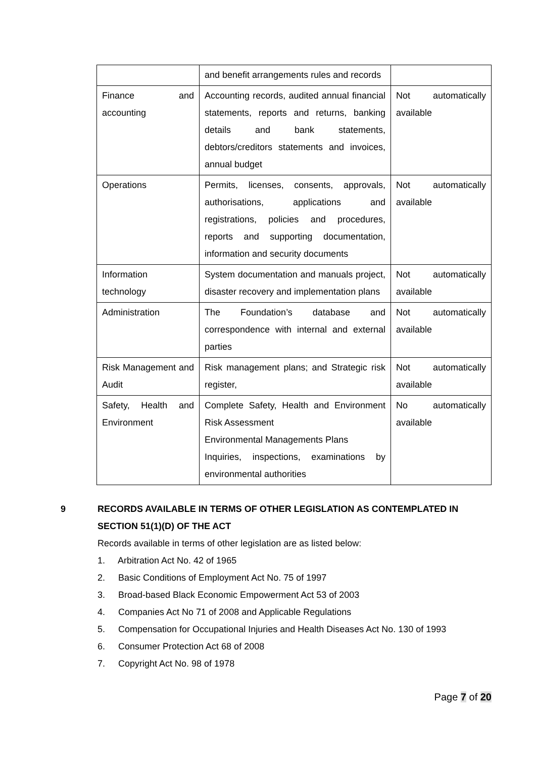| | and benefit arrangements rules and records | |
| Finance and accounting | Accounting records, audited annual financial statements, reports and returns, banking details and bank statements, debtors/creditors statements and invoices, annual budget | Not automatically available |
| Operations | Permits, licenses, consents, approvals, authorisations, applications and registrations, policies and procedures, reports and supporting documentation, information and security documents | Not automatically available |
| Information technology | System documentation and manuals project, disaster recovery and implementation plans | Not automatically available |
| Administration | The Foundation’s database and correspondence with internal and external parties | Not automatically available |
| Risk Management and Audit | Risk management plans; and Strategic risk register, | Not automatically available |
| Safety, Health and Environment | Complete Safety, Health and Environment Risk Assessment Environmental Managements Plans Inquiries, inspections, examinations by environmental authorities | No automatically available |
9 RECORDS AVAILABLE IN TERMS OF OTHER LEGISLATION AS CONTEMPLATED IN SECTION 51(1)(D) OF THE ACT
Records available in terms of other legislation are as listed below:
1. Arbitration Act No. 42 of 1965
2. Basic Conditions of Employment Act No. 75 of 1997
3. Broad-based Black Economic Empowerment Act 53 of 2003
4. Companies Act No 71 of 2008 and Applicable Regulations
5. Compensation for Occupational Injuries and Health Diseases Act No. 130 of 1993
6. Consumer Protection Act 68 of 2008
7. Copyright Act No. 98 of 1978
Page 7 of 20